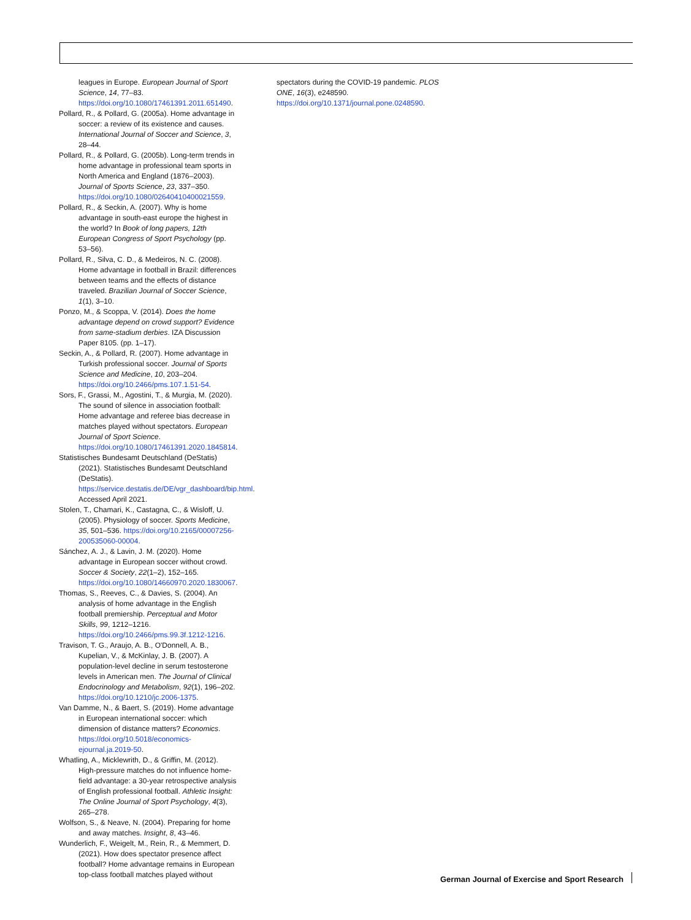leagues in Europe. European Journal of Sport Science, 14, 77–83. https://doi.org/10.1080/17461391.2011.651490.
Pollard, R., & Pollard, G. (2005a). Home advantage in soccer: a review of its existence and causes. International Journal of Soccer and Science, 3, 28–44.
Pollard, R., & Pollard, G. (2005b). Long-term trends in home advantage in professional team sports in North America and England (1876–2003). Journal of Sports Science, 23, 337–350. https://doi.org/10.1080/02640410400021559.
Pollard, R., & Seckin, A. (2007). Why is home advantage in south-east europe the highest in the world? In Book of long papers, 12th European Congress of Sport Psychology (pp. 53–56).
Pollard, R., Silva, C. D., & Medeiros, N. C. (2008). Home advantage in football in Brazil: differences between teams and the effects of distance traveled. Brazilian Journal of Soccer Science, 1(1), 3–10.
Ponzo, M., & Scoppa, V. (2014). Does the home advantage depend on crowd support? Evidence from same-stadium derbies. IZA Discussion Paper 8105. (pp. 1–17).
Seckin, A., & Pollard, R. (2007). Home advantage in Turkish professional soccer. Journal of Sports Science and Medicine, 10, 203–204. https://doi.org/10.2466/pms.107.1.51-54.
Sors, F., Grassi, M., Agostini, T., & Murgia, M. (2020). The sound of silence in association football: Home advantage and referee bias decrease in matches played without spectators. European Journal of Sport Science. https://doi.org/10.1080/17461391.2020.1845814.
Statistisches Bundesamt Deutschland (DeStatis) (2021). Statistisches Bundesamt Deutschland (DeStatis). https://service.destatis.de/DE/vgr_dashboard/bip.html. Accessed April 2021.
Stolen, T., Chamari, K., Castagna, C., & Wisloff, U. (2005). Physiology of soccer. Sports Medicine, 35, 501–536. https://doi.org/10.2165/00007256-200535060-00004.
Sánchez, A. J., & Lavin, J. M. (2020). Home advantage in European soccer without crowd. Soccer & Society, 22(1–2), 152–165. https://doi.org/10.1080/14660970.2020.1830067.
Thomas, S., Reeves, C., & Davies, S. (2004). An analysis of home advantage in the English football premiership. Perceptual and Motor Skills, 99, 1212–1216. https://doi.org/10.2466/pms.99.3f.1212-1216.
Travison, T. G., Araujo, A. B., O'Donnell, A. B., Kupelian, V., & McKinlay, J. B. (2007). A population-level decline in serum testosterone levels in American men. The Journal of Clinical Endocrinology and Metabolism, 92(1), 196–202. https://doi.org/10.1210/jc.2006-1375.
Van Damme, N., & Baert, S. (2019). Home advantage in European international soccer: which dimension of distance matters? Economics. https://doi.org/10.5018/economics-ejournal.ja.2019-50.
Whatling, A., Micklewrith, D., & Griffin, M. (2012). High-pressure matches do not influence home-field advantage: a 30-year retrospective analysis of English professional football. Athletic Insight: The Online Journal of Sport Psychology, 4(3), 265–278.
Wolfson, S., & Neave, N. (2004). Preparing for home and away matches. Insight, 8, 43–46.
Wunderlich, F., Weigelt, M., Rein, R., & Memmert, D. (2021). How does spectator presence affect football? Home advantage remains in European top-class football matches played without
spectators during the COVID-19 pandemic. PLOS ONE, 16(3), e248590. https://doi.org/10.1371/journal.pone.0248590.
German Journal of Exercise and Sport Research